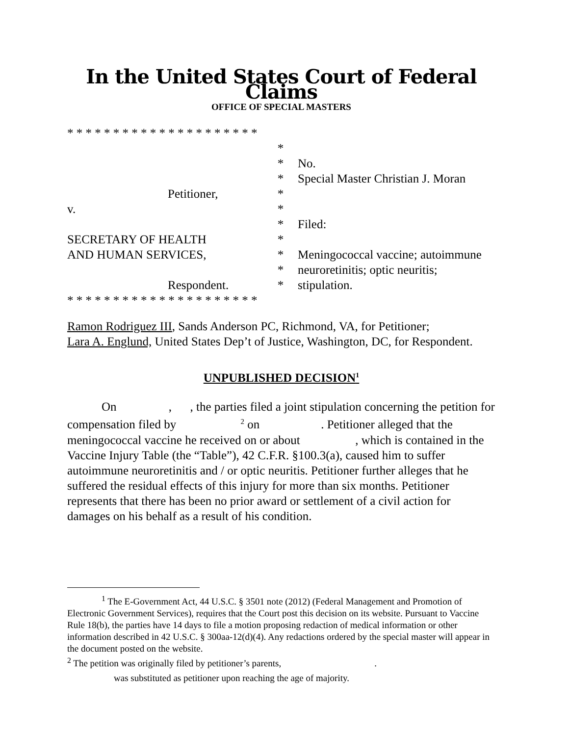In the United States Court of Federal Claims
OFFICE OF SPECIAL MASTERS
* * * * * * * * * * * * * * * * * * * * *
*
*
No.
*
Special Master Christian J. Moran
Petitioner,
*
v.
*
*
Filed:
SECRETARY OF HEALTH
*
AND HUMAN SERVICES,
*
Meningococcal vaccine; autoimmune
*
neuroretinitis; optic neuritis;
Respondent.
*
stipulation.
* * * * * * * * * * * * * * * * * * * * *
Ramon Rodriguez III, Sands Anderson PC, Richmond, VA, for Petitioner;
Lara A. Englund, United States Dep’t of Justice, Washington, DC, for Respondent.
UNPUBLISHED DECISION<sup>1</sup>
On , , the parties filed a joint stipulation concerning the petition for compensation filed by <sup>2</sup> on . Petitioner alleged that the meningococcal vaccine he received on or about , which is contained in the Vaccine Injury Table (the “Table”), 42 C.F.R. §100.3(a), caused him to suffer autoimmune neuroretinitis and / or optic neuritis. Petitioner further alleges that he suffered the residual effects of this injury for more than six months. Petitioner represents that there has been no prior award or settlement of a civil action for damages on his behalf as a result of his condition.
<sup>1</sup> The E-Government Act, 44 U.S.C. § 3501 note (2012) (Federal Management and Promotion of Electronic Government Services), requires that the Court post this decision on its website. Pursuant to Vaccine Rule 18(b), the parties have 14 days to file a motion proposing redaction of medical information or other information described in 42 U.S.C. § 300aa-12(d)(4). Any redactions ordered by the special master will appear in the document posted on the website.
<sup>2</sup> The petition was originally filed by petitioner’s parents, .
was substituted as petitioner upon reaching the age of majority.